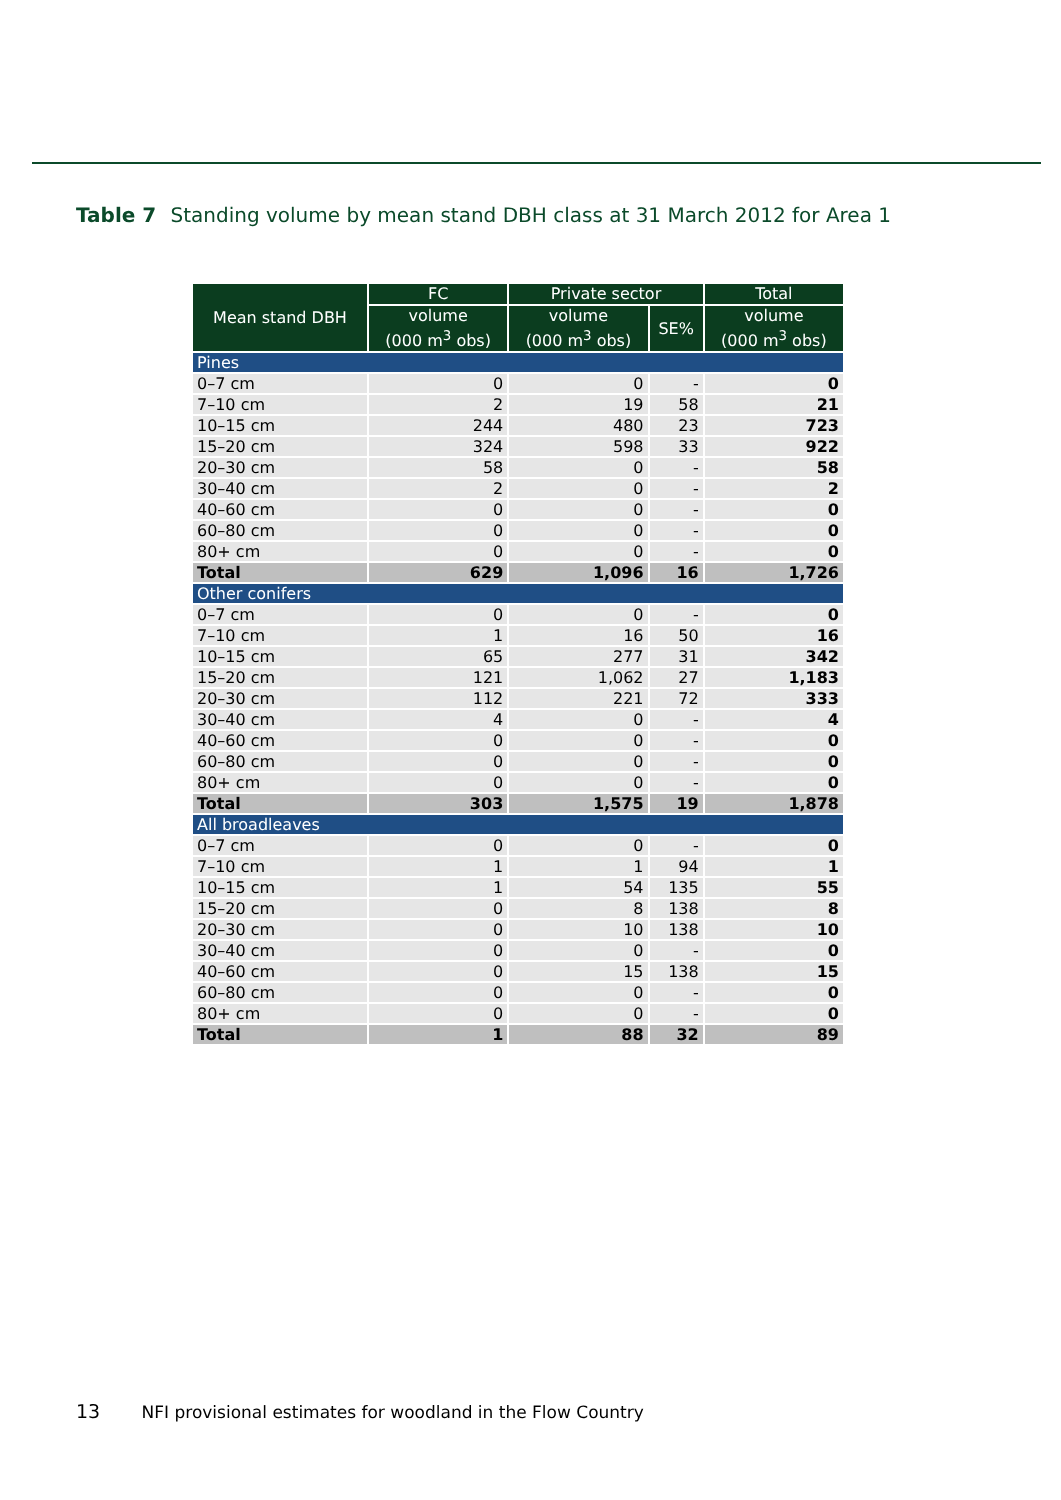Table 7 Standing volume by mean stand DBH class at 31 March 2012 for Area 1
| Mean stand DBH | FC | Private sector | | Total |
| --- | --- | --- | --- | --- |
| | volume (000 m<sup>3</sup> obs) | volume (000 m<sup>3</sup> obs) | SE% | volume (000 m<sup>3</sup> obs) |
| Pines | | | | |
| 0–7 cm | 0 | 0 | - | 0 |
| 7–10 cm | 2 | 19 | 58 | 21 |
| 10–15 cm | 244 | 480 | 23 | 723 |
| 15–20 cm | 324 | 598 | 33 | 922 |
| 20–30 cm | 58 | 0 | - | 58 |
| 30–40 cm | 2 | 0 | - | 2 |
| 40–60 cm | 0 | 0 | - | 0 |
| 60–80 cm | 0 | 0 | - | 0 |
| 80+ cm | 0 | 0 | - | 0 |
| Total | 629 | 1,096 | 16 | 1,726 |
| Other conifers | | | | |
| 0–7 cm | 0 | 0 | - | 0 |
| 7–10 cm | 1 | 16 | 50 | 16 |
| 10–15 cm | 65 | 277 | 31 | 342 |
| 15–20 cm | 121 | 1,062 | 27 | 1,183 |
| 20–30 cm | 112 | 221 | 72 | 333 |
| 30–40 cm | 4 | 0 | - | 4 |
| 40–60 cm | 0 | 0 | - | 0 |
| 60–80 cm | 0 | 0 | - | 0 |
| 80+ cm | 0 | 0 | - | 0 |
| Total | 303 | 1,575 | 19 | 1,878 |
| All broadleaves | | | | |
| 0–7 cm | 0 | 0 | - | 0 |
| 7–10 cm | 1 | 1 | 94 | 1 |
| 10–15 cm | 1 | 54 | 135 | 55 |
| 15–20 cm | 0 | 8 | 138 | 8 |
| 20–30 cm | 0 | 10 | 138 | 10 |
| 30–40 cm | 0 | 0 | - | 0 |
| 40–60 cm | 0 | 15 | 138 | 15 |
| 60–80 cm | 0 | 0 | - | 0 |
| 80+ cm | 0 | 0 | - | 0 |
| Total | 1 | 88 | 32 | 89 |
13 NFI provisional estimates for woodland in the Flow Country